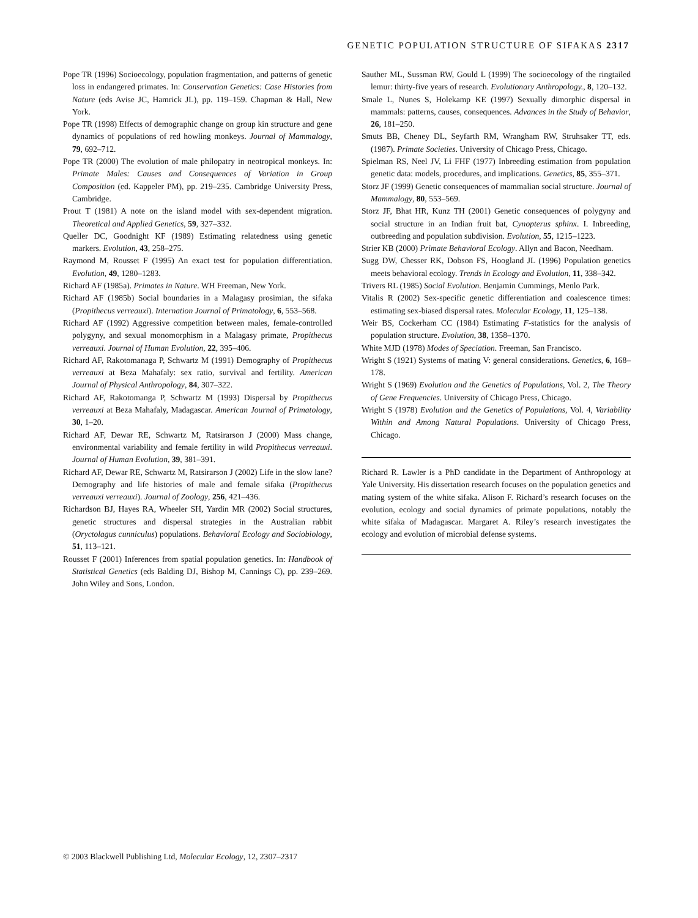GENETIC POPULATION STRUCTURE OF SIFAKAS 2317
Pope TR (1996) Socioecology, population fragmentation, and patterns of genetic loss in endangered primates. In: Conservation Genetics: Case Histories from Nature (eds Avise JC, Hamrick JL), pp. 119–159. Chapman & Hall, New York.
Pope TR (1998) Effects of demographic change on group kin structure and gene dynamics of populations of red howling monkeys. Journal of Mammalogy, 79, 692–712.
Pope TR (2000) The evolution of male philopatry in neotropical monkeys. In: Primate Males: Causes and Consequences of Variation in Group Composition (ed. Kappeler PM), pp. 219–235. Cambridge University Press, Cambridge.
Prout T (1981) A note on the island model with sex-dependent migration. Theoretical and Applied Genetics, 59, 327–332.
Queller DC, Goodnight KF (1989) Estimating relatedness using genetic markers. Evolution, 43, 258–275.
Raymond M, Rousset F (1995) An exact test for population differentiation. Evolution, 49, 1280–1283.
Richard AF (1985a). Primates in Nature. WH Freeman, New York.
Richard AF (1985b) Social boundaries in a Malagasy prosimian, the sifaka (Propithecus verreauxi). Internation Journal of Primatology, 6, 553–568.
Richard AF (1992) Aggressive competition between males, female-controlled polygyny, and sexual monomorphism in a Malagasy primate, Propithecus verreauxi. Journal of Human Evolution, 22, 395–406.
Richard AF, Rakotomanaga P, Schwartz M (1991) Demography of Propithecus verreauxi at Beza Mahafaly: sex ratio, survival and fertility. American Journal of Physical Anthropology, 84, 307–322.
Richard AF, Rakotomanga P, Schwartz M (1993) Dispersal by Propithecus verreauxi at Beza Mahafaly, Madagascar. American Journal of Primatology, 30, 1–20.
Richard AF, Dewar RE, Schwartz M, Ratsirarson J (2000) Mass change, environmental variability and female fertility in wild Propithecus verreauxi. Journal of Human Evolution, 39, 381–391.
Richard AF, Dewar RE, Schwartz M, Ratsirarson J (2002) Life in the slow lane? Demography and life histories of male and female sifaka (Propithecus verreauxi verreauxi). Journal of Zoology, 256, 421–436.
Richardson BJ, Hayes RA, Wheeler SH, Yardin MR (2002) Social structures, genetic structures and dispersal strategies in the Australian rabbit (Oryctolagus cunniculus) populations. Behavioral Ecology and Sociobiology, 51, 113–121.
Rousset F (2001) Inferences from spatial population genetics. In: Handbook of Statistical Genetics (eds Balding DJ, Bishop M, Cannings C), pp. 239–269. John Wiley and Sons, London.
Sauther ML, Sussman RW, Gould L (1999) The socioecology of the ringtailed lemur: thirty-five years of research. Evolutionary Anthropology., 8, 120–132.
Smale L, Nunes S, Holekamp KE (1997) Sexually dimorphic dispersal in mammals: patterns, causes, consequences. Advances in the Study of Behavior, 26, 181–250.
Smuts BB, Cheney DL, Seyfarth RM, Wrangham RW, Struhsaker TT, eds. (1987). Primate Societies. University of Chicago Press, Chicago.
Spielman RS, Neel JV, Li FHF (1977) Inbreeding estimation from population genetic data: models, procedures, and implications. Genetics, 85, 355–371.
Storz JF (1999) Genetic consequences of mammalian social structure. Journal of Mammalogy, 80, 553–569.
Storz JF, Bhat HR, Kunz TH (2001) Genetic consequences of polygyny and social structure in an Indian fruit bat, Cynopterus sphinx. I. Inbreeding, outbreeding and population subdivision. Evolution, 55, 1215–1223.
Strier KB (2000) Primate Behavioral Ecology. Allyn and Bacon, Needham.
Sugg DW, Chesser RK, Dobson FS, Hoogland JL (1996) Population genetics meets behavioral ecology. Trends in Ecology and Evolution, 11, 338–342.
Trivers RL (1985) Social Evolution. Benjamin Cummings, Menlo Park.
Vitalis R (2002) Sex-specific genetic differentiation and coalescence times: estimating sex-biased dispersal rates. Molecular Ecology, 11, 125–138.
Weir BS, Cockerham CC (1984) Estimating F-statistics for the analysis of population structure. Evolution, 38, 1358–1370.
White MJD (1978) Modes of Speciation. Freeman, San Francisco.
Wright S (1921) Systems of mating V: general considerations. Genetics, 6, 168–178.
Wright S (1969) Evolution and the Genetics of Populations, Vol. 2, The Theory of Gene Frequencies. University of Chicago Press, Chicago.
Wright S (1978) Evolution and the Genetics of Populations, Vol. 4, Variability Within and Among Natural Populations. University of Chicago Press, Chicago.
Richard R. Lawler is a PhD candidate in the Department of Anthropology at Yale University. His dissertation research focuses on the population genetics and mating system of the white sifaka. Alison F. Richard’s research focuses on the evolution, ecology and social dynamics of primate populations, notably the white sifaka of Madagascar. Margaret A. Riley’s research investigates the ecology and evolution of microbial defense systems.
© 2003 Blackwell Publishing Ltd, Molecular Ecology, 12, 2307–2317